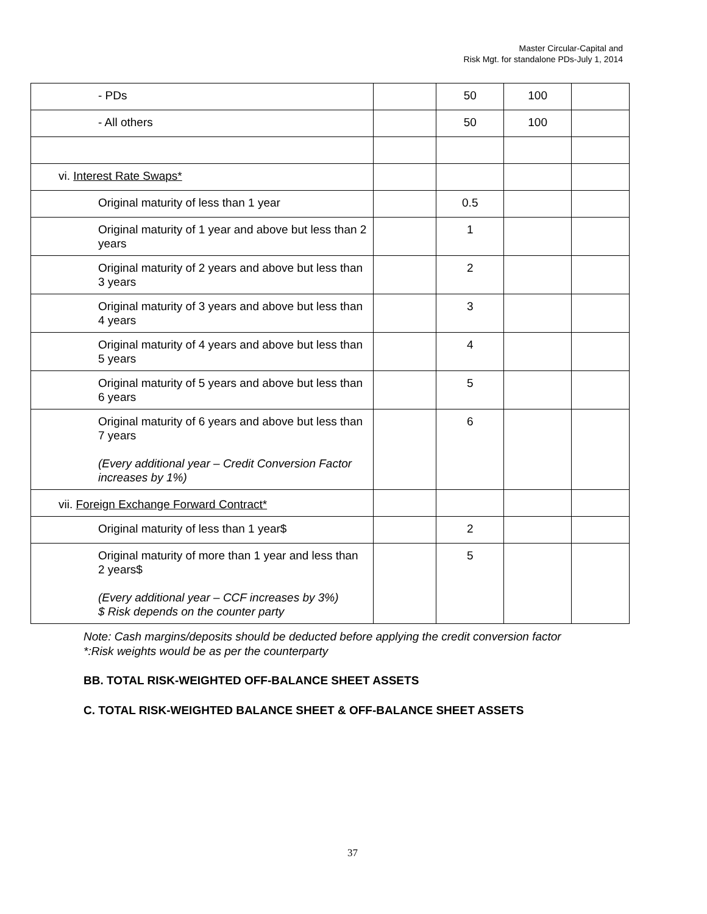Master Circular-Capital and
Risk Mgt. for standalone PDs-July 1, 2014
| - PDs | | 50 | 100 | |
| - All others | | 50 | 100 | |
| vi. Interest Rate Swaps* | | | | |
| Original maturity of less than 1 year | | 0.5 | | |
| Original maturity of 1 year and above but less than 2 years | | 1 | | |
| Original maturity of 2 years and above but less than 3 years | | 2 | | |
| Original maturity of 3 years and above but less than 4 years | | 3 | | |
| Original maturity of 4 years and above but less than 5 years | | 4 | | |
| Original maturity of 5 years and above but less than 6 years | | 5 | | |
| Original maturity of 6 years and above but less than 7 years (Every additional year – Credit Conversion Factor increases by 1%) | | 6 | | |
| vii. Foreign Exchange Forward Contract* | | | | |
| Original maturity of less than 1 year$ | | 2 | | |
| Original maturity of more than 1 year and less than 2 years$ (Every additional year – CCF increases by 3%) $ Risk depends on the counter party | | 5 | | |
Note: Cash margins/deposits should be deducted before applying the credit conversion factor
*:Risk weights would be as per the counterparty
BB. TOTAL RISK-WEIGHTED OFF-BALANCE SHEET ASSETS
C. TOTAL RISK-WEIGHTED BALANCE SHEET & OFF-BALANCE SHEET ASSETS
37